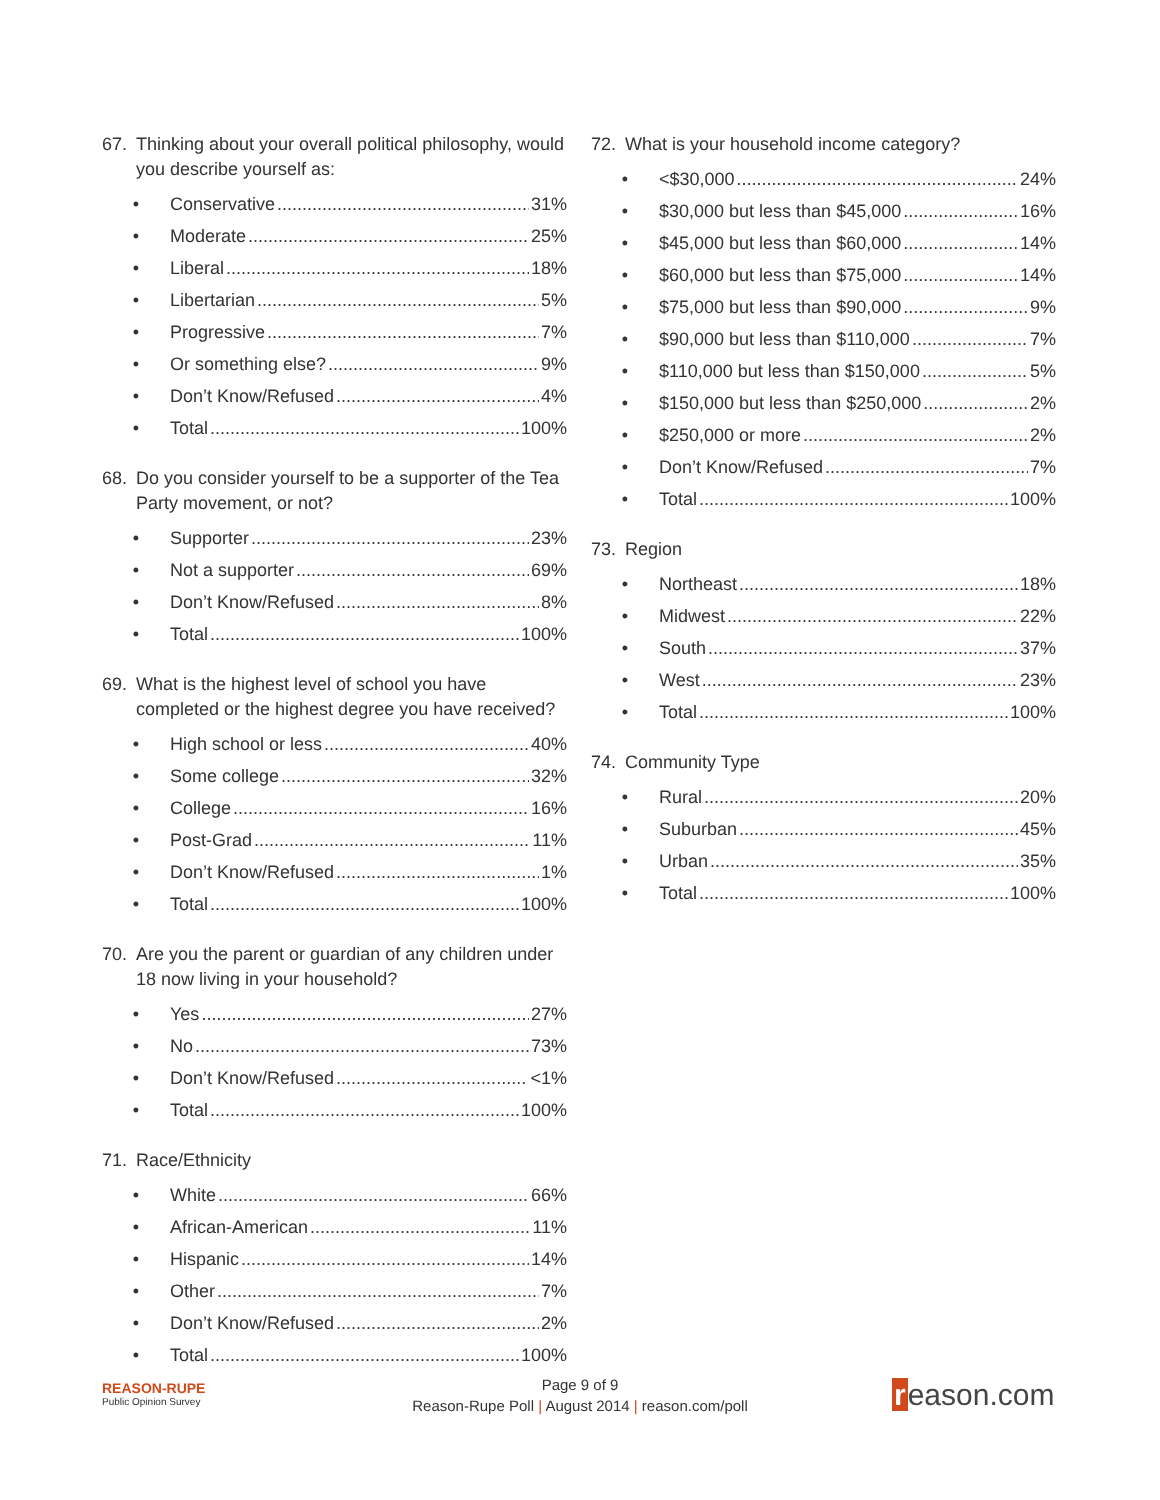67. Thinking about your overall political philosophy, would you describe yourself as:
• Conservative 31%
• Moderate 25%
• Liberal 18%
• Libertarian 5%
• Progressive 7%
• Or something else? 9%
• Don’t Know/Refused 4%
• Total 100%
68. Do you consider yourself to be a supporter of the Tea Party movement, or not?
• Supporter 23%
• Not a supporter 69%
• Don’t Know/Refused 8%
• Total 100%
69. What is the highest level of school you have completed or the highest degree you have received?
• High school or less 40%
• Some college 32%
• College 16%
• Post-Grad 11%
• Don’t Know/Refused 1%
• Total 100%
70. Are you the parent or guardian of any children under 18 now living in your household?
• Yes 27%
• No 73%
• Don’t Know/Refused <1%
• Total 100%
71. Race/Ethnicity
• White 66%
• African-American 11%
• Hispanic 14%
• Other 7%
• Don’t Know/Refused 2%
• Total 100%
72. What is your household income category?
• <$30,000 24%
• $30,000 but less than $45,000 16%
• $45,000 but less than $60,000 14%
• $60,000 but less than $75,000 14%
• $75,000 but less than $90,000 9%
• $90,000 but less than $110,000 7%
• $110,000 but less than $150,000 5%
• $150,000 but less than $250,000 2%
• $250,000 or more 2%
• Don’t Know/Refused 7%
• Total 100%
73. Region
• Northeast 18%
• Midwest 22%
• South 37%
• West 23%
• Total 100%
74. Community Type
• Rural 20%
• Suburban 45%
• Urban 35%
• Total 100%
REASON-RUPE
Public Opinion Survey
Page 9 of 9
Reason-Rupe Poll | August 2014 | reason.com/poll
reason.com